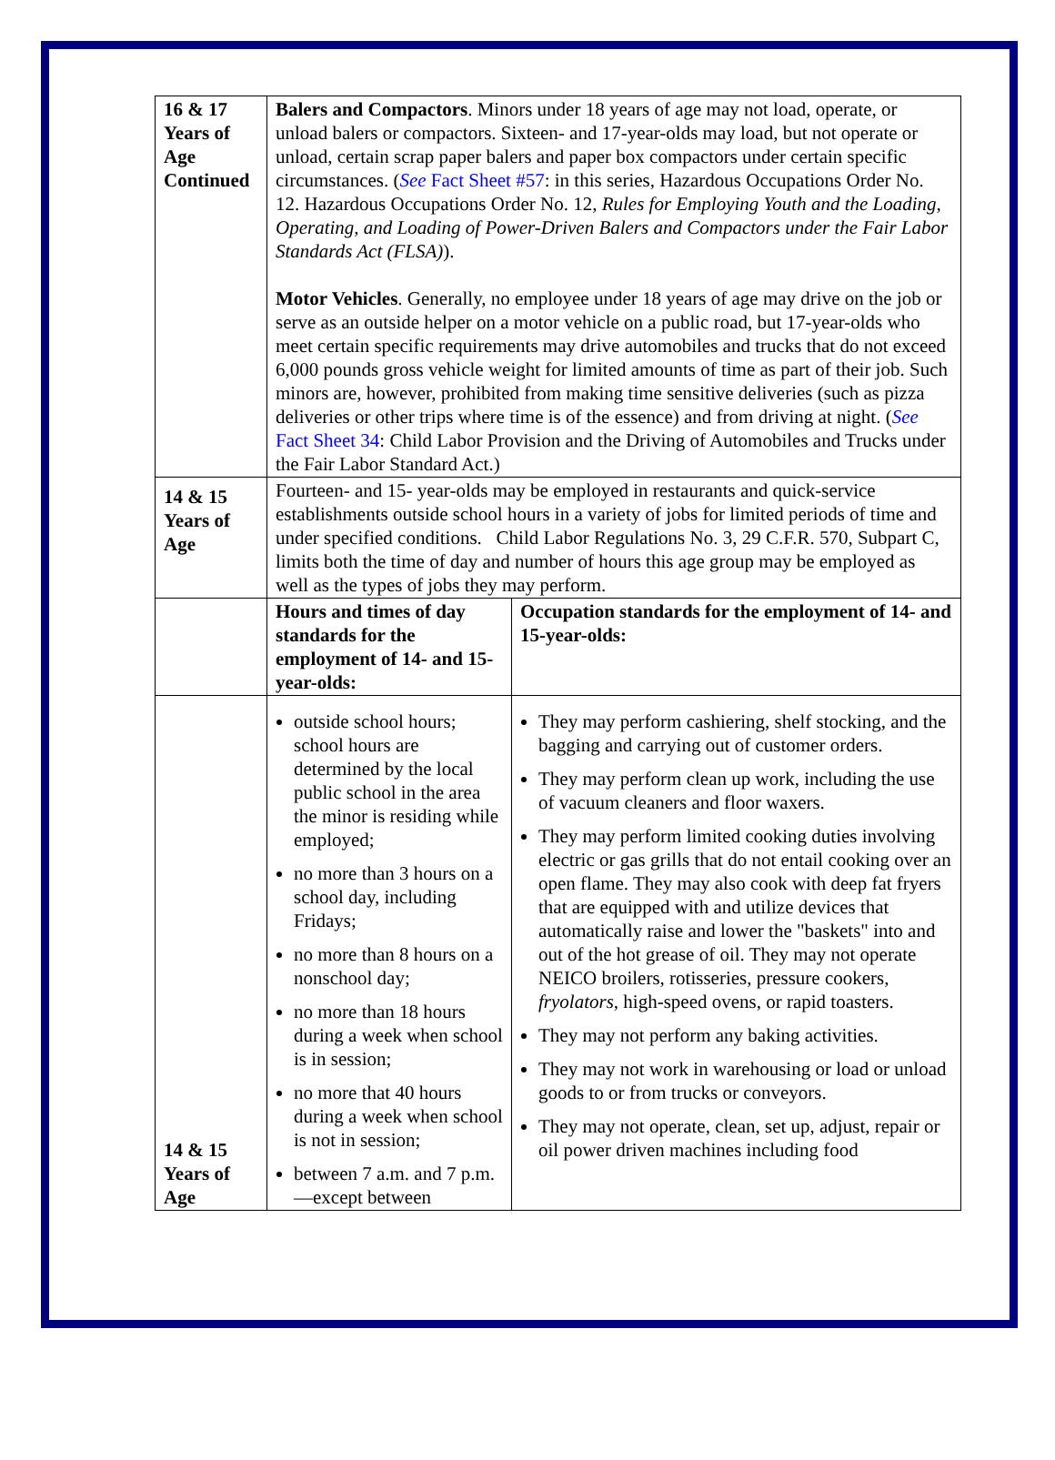| 16 & 17 Years of Age Continued | Balers and Compactors . Minors under 18 years of age may not load, operate, or unload balers or compactors. Sixteen- and 17-year-olds may load, but not operate or unload, certain scrap paper balers and paper box compactors under certain specific circumstances. ( See Fact Sheet #57 : in this series, Hazardous Occupations Order No. 12. Hazardous Occupations Order No. 12, Rules for Employing Youth and the Loading, Operating, and Loading of Power-Driven Balers and Compactors under the Fair Labor Standards Act (FLSA) ). Motor Vehicles . Generally, no employee under 18 years of age may drive on the job or serve as an outside helper on a motor vehicle on a public road, but 17-year-olds who meet certain specific requirements may drive automobiles and trucks that do not exceed 6,000 pounds gross vehicle weight for limited amounts of time as part of their job. Such minors are, however, prohibited from making time sensitive deliveries (such as pizza deliveries or other trips where time is of the essence) and from driving at night. ( See Fact Sheet 34 : Child Labor Provision and the Driving of Automobiles and Trucks under the Fair Labor Standard Act.) | |
| 14 & 15 Years of Age | Fourteen- and 15- year-olds may be employed in restaurants and quick-service establishments outside school hours in a variety of jobs for limited periods of time and under specified conditions. Child Labor Regulations No. 3, 29 C.F.R. 570, Subpart C, limits both the time of day and number of hours this age group may be employed as well as the types of jobs they may perform. | |
| | Hours and times of day standards for the employment of 14- and 15-year-olds: | Occupation standards for the employment of 14- and 15-year-olds: |
| 14 & 15 Years of Age | outside school hours; school hours are determined by the local public school in the area the minor is residing while employed; no more than 3 hours on a school day, including Fridays; no more than 8 hours on a nonschool day; no more than 18 hours during a week when school is in session; no more that 40 hours during a week when school is not in session; between 7 a.m. and 7 p.m.—except between | They may perform cashiering, shelf stocking, and the bagging and carrying out of customer orders. They may perform clean up work, including the use of vacuum cleaners and floor waxers. They may perform limited cooking duties involving electric or gas grills that do not entail cooking over an open flame. They may also cook with deep fat fryers that are equipped with and utilize devices that automatically raise and lower the "baskets" into and out of the hot grease of oil. They may not operate NEICO broilers, rotisseries, pressure cookers, fryolators , high-speed ovens, or rapid toasters. They may not perform any baking activities. They may not work in warehousing or load or unload goods to or from trucks or conveyors. They may not operate, clean, set up, adjust, repair or oil power driven machines including food |